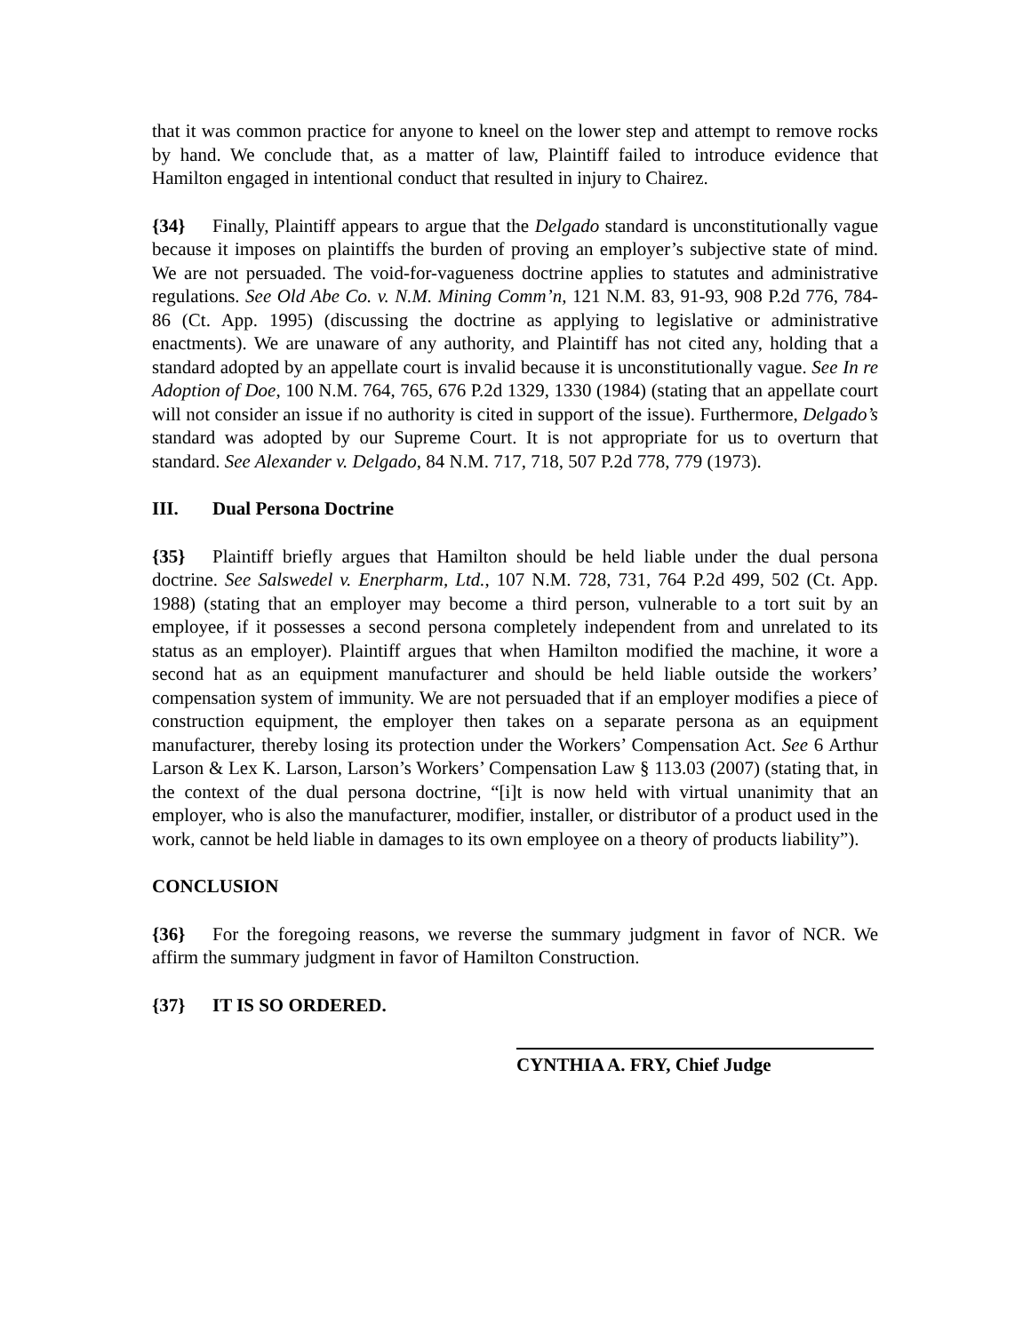that it was common practice for anyone to kneel on the lower step and attempt to remove rocks by hand. We conclude that, as a matter of law, Plaintiff failed to introduce evidence that Hamilton engaged in intentional conduct that resulted in injury to Chairez.
{34} Finally, Plaintiff appears to argue that the Delgado standard is unconstitutionally vague because it imposes on plaintiffs the burden of proving an employer’s subjective state of mind. We are not persuaded. The void-for-vagueness doctrine applies to statutes and administrative regulations. See Old Abe Co. v. N.M. Mining Comm’n, 121 N.M. 83, 91-93, 908 P.2d 776, 784-86 (Ct. App. 1995) (discussing the doctrine as applying to legislative or administrative enactments). We are unaware of any authority, and Plaintiff has not cited any, holding that a standard adopted by an appellate court is invalid because it is unconstitutionally vague. See In re Adoption of Doe, 100 N.M. 764, 765, 676 P.2d 1329, 1330 (1984) (stating that an appellate court will not consider an issue if no authority is cited in support of the issue). Furthermore, Delgado’s standard was adopted by our Supreme Court. It is not appropriate for us to overturn that standard. See Alexander v. Delgado, 84 N.M. 717, 718, 507 P.2d 778, 779 (1973).
III. Dual Persona Doctrine
{35} Plaintiff briefly argues that Hamilton should be held liable under the dual persona doctrine. See Salswedel v. Enerpharm, Ltd., 107 N.M. 728, 731, 764 P.2d 499, 502 (Ct. App. 1988) (stating that an employer may become a third person, vulnerable to a tort suit by an employee, if it possesses a second persona completely independent from and unrelated to its status as an employer). Plaintiff argues that when Hamilton modified the machine, it wore a second hat as an equipment manufacturer and should be held liable outside the workers’ compensation system of immunity. We are not persuaded that if an employer modifies a piece of construction equipment, the employer then takes on a separate persona as an equipment manufacturer, thereby losing its protection under the Workers’ Compensation Act. See 6 Arthur Larson & Lex K. Larson, Larson’s Workers’ Compensation Law § 113.03 (2007) (stating that, in the context of the dual persona doctrine, “[i]t is now held with virtual unanimity that an employer, who is also the manufacturer, modifier, installer, or distributor of a product used in the work, cannot be held liable in damages to its own employee on a theory of products liability”).
CONCLUSION
{36} For the foregoing reasons, we reverse the summary judgment in favor of NCR. We affirm the summary judgment in favor of Hamilton Construction.
{37} IT IS SO ORDERED.
CYNTHIA A. FRY, Chief Judge